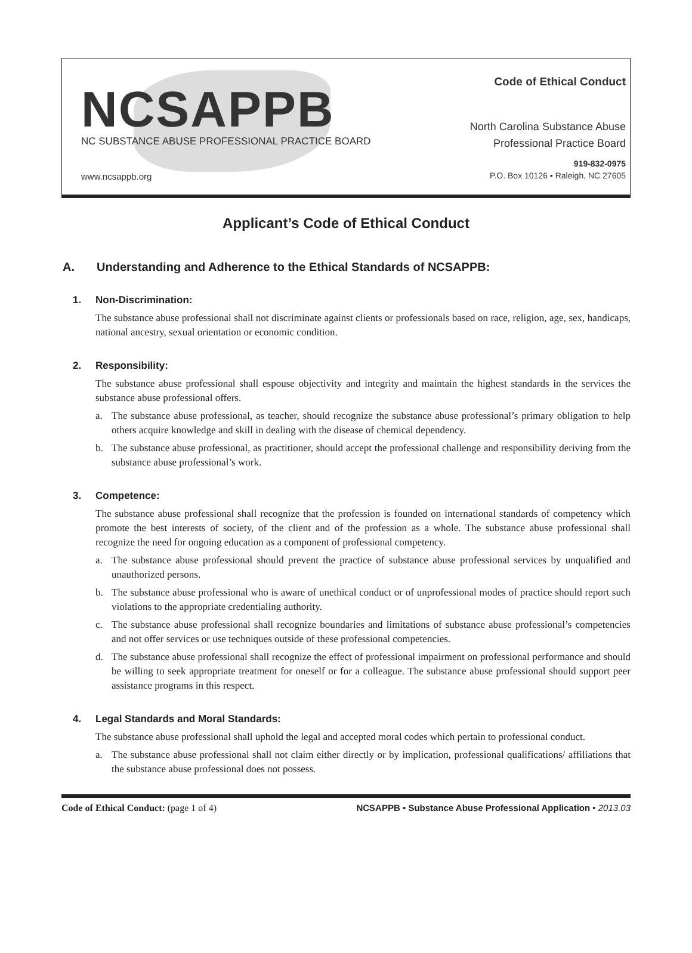NCSAPPB
NC SUBSTANCE ABUSE PROFESSIONAL PRACTICE BOARD
www.ncsappb.org
Code of Ethical Conduct
North Carolina Substance Abuse
Professional Practice Board
919-832-0975
P.O. Box 10126 ▪ Raleigh, NC 27605
Applicant’s Code of Ethical Conduct
A. Understanding and Adherence to the Ethical Standards of NCSAPPB:
1. Non-Discrimination:
The substance abuse professional shall not discriminate against clients or professionals based on race, religion, age, sex, handicaps, national ancestry, sexual orientation or economic condition.
2. Responsibility:
The substance abuse professional shall espouse objectivity and integrity and maintain the highest standards in the services the substance abuse professional offers.
a. The substance abuse professional, as teacher, should recognize the substance abuse professional’s primary obligation to help others acquire knowledge and skill in dealing with the disease of chemical dependency.
b. The substance abuse professional, as practitioner, should accept the professional challenge and responsibility deriving from the substance abuse professional’s work.
3. Competence:
The substance abuse professional shall recognize that the profession is founded on international standards of competency which promote the best interests of society, of the client and of the profession as a whole. The substance abuse professional shall recognize the need for ongoing education as a component of professional competency.
a. The substance abuse professional should prevent the practice of substance abuse professional services by unqualified and unauthorized persons.
b. The substance abuse professional who is aware of unethical conduct or of unprofessional modes of practice should report such violations to the appropriate credentialing authority.
c. The substance abuse professional shall recognize boundaries and limitations of substance abuse professional’s competencies and not offer services or use techniques outside of these professional competencies.
d. The substance abuse professional shall recognize the effect of professional impairment on professional performance and should be willing to seek appropriate treatment for oneself or for a colleague. The substance abuse professional should support peer assistance programs in this respect.
4. Legal Standards and Moral Standards:
The substance abuse professional shall uphold the legal and accepted moral codes which pertain to professional conduct.
a. The substance abuse professional shall not claim either directly or by implication, professional qualifications/ affiliations that the substance abuse professional does not possess.
Code of Ethical Conduct: (page 1 of 4)
NCSAPPB • Substance Abuse Professional Application • 2013.03